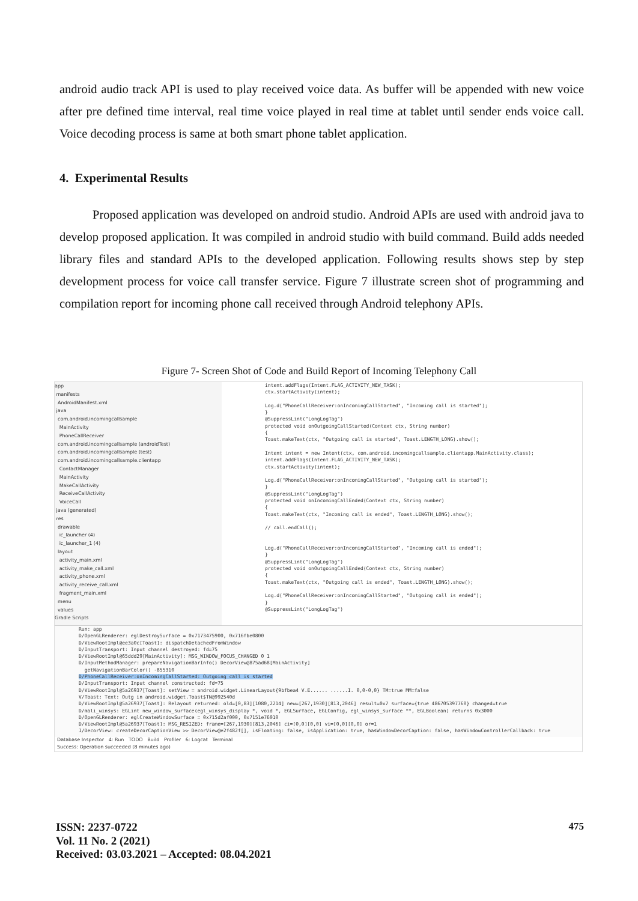android audio track API is used to play received voice data. As buffer will be appended with new voice after pre defined time interval, real time voice played in real time at tablet until sender ends voice call. Voice decoding process is same at both smart phone tablet application.
4. Experimental Results
Proposed application was developed on android studio. Android APIs are used with android java to develop proposed application. It was compiled in android studio with build command. Build adds needed library files and standard APIs to the developed application. Following results shows step by step development process for voice call transfer service. Figure 7 illustrate screen shot of programming and compilation report for incoming phone call received through Android telephony APIs.
Figure 7- Screen Shot of Code and Build Report of Incoming Telephony Call
app
manifests
AndroidManifest.xml
java
com.android.incomingcallsample
MainActivity
PhoneCallReceiver
com.android.incomingcallsample (androidTest)
com.android.incomingcallsample (test)
com.android.incomingcallsample.clientapp
ContactManager
MainActivity
MakeCallActivity
ReceiveCallActivity
VoiceCall
java (generated)
res
drawable
ic_launcher (4)
ic_launcher_1 (4)
layout
activity_main.xml
activity_make_call.xml
activity_phone.xml
activity_receive_call.xml
fragment_main.xml
menu
values
Gradle Scripts
intent.addFlags(Intent.FLAG_ACTIVITY_NEW_TASK);
ctx.startActivity(intent);
Log.d("PhoneCallReceiver:onIncomingCallStarted", "Incoming call is started");
}
@SuppressLint("LongLogTag")
protected void onOutgoingCallStarted(Context ctx, String number)
{
Toast.makeText(ctx, "Outgoing call is started", Toast.LENGTH_LONG).show();
Intent intent = new Intent(ctx, com.android.incomingcallsample.clientapp.MainActivity.class);
intent.addFlags(Intent.FLAG_ACTIVITY_NEW_TASK);
ctx.startActivity(intent);
Log.d("PhoneCallReceiver:onIncomingCallStarted", "Outgoing call is started");
}
@SuppressLint("LongLogTag")
protected void onIncomingCallEnded(Context ctx, String number)
{
Toast.makeText(ctx, "Incoming call is ended", Toast.LENGTH_LONG).show();
// call.endCall();
Log.d("PhoneCallReceiver:onIncomingCallStarted", "Incoming call is ended");
}
@SuppressLint("LongLogTag")
protected void onOutgoingCallEnded(Context ctx, String number)
{
Toast.makeText(ctx, "Outgoing call is ended", Toast.LENGTH_LONG).show();
Log.d("PhoneCallReceiver:onIncomingCallStarted", "Outgoing call is ended");
}
@SuppressLint("LongLogTag")
Run: app
D/OpenGLRenderer: eglDestroySurface = 0x7173475900, 0x716fbe0800
D/ViewRootImpl@ee3a0c[Toast]: dispatchDetachedFromWindow
D/InputTransport: Input channel destroyed: fd=75
D/ViewRootImpl@65ddd29[MainActivity]: MSG_WINDOW_FOCUS_CHANGED 0 1
D/InputMethodManager: prepareNavigationBarInfo() DecorView@875ad68[MainActivity]
getNavigationBarColor() -855310
D/PhoneCallReceiver:onIncomingCallStarted: Outgoing call is started
D/InputTransport: Input channel constructed: fd=75
D/ViewRootImpl@5a26937[Toast]: setView = android.widget.LinearLayout{9bfbea4 V.E...... ......I. 0,0-0,0} TM=true MM=false
V/Toast: Text: Outg in android.widget.Toast$TN@992540d
D/ViewRootImpl@5a26937[Toast]: Relayout returned: old=[0,83][1080,2214] new=[267,1930][813,2046] result=0x7 surface={true 486705397760} changed=true
D/mali_winsys: EGLint new_window_surface(egl_winsys_display *, void *, EGLSurface, EGLConfig, egl_winsys_surface **, EGLBoolean) returns 0x3000
D/OpenGLRenderer: eglCreateWindowSurface = 0x715d2af000, 0x7151e76010
D/ViewRootImpl@5a26937[Toast]: MSG_RESIZED: frame=[267,1930][813,2046] ci=[0,0][0,0] vi=[0,0][0,0] or=1
I/DecorView: createDecorCaptionView >> DecorView@e2f482f[], isFloating: false, isApplication: true, hasWindowDecorCaption: false, hasWindowControllerCallback: true
Database Inspector 4: Run TODO Build Profiler 6: Logcat Terminal
Success: Operation succeeded (8 minutes ago)
ISSN: 2237-0722
Vol. 11 No. 2 (2021)
Received: 03.03.2021 – Accepted: 08.04.2021
475